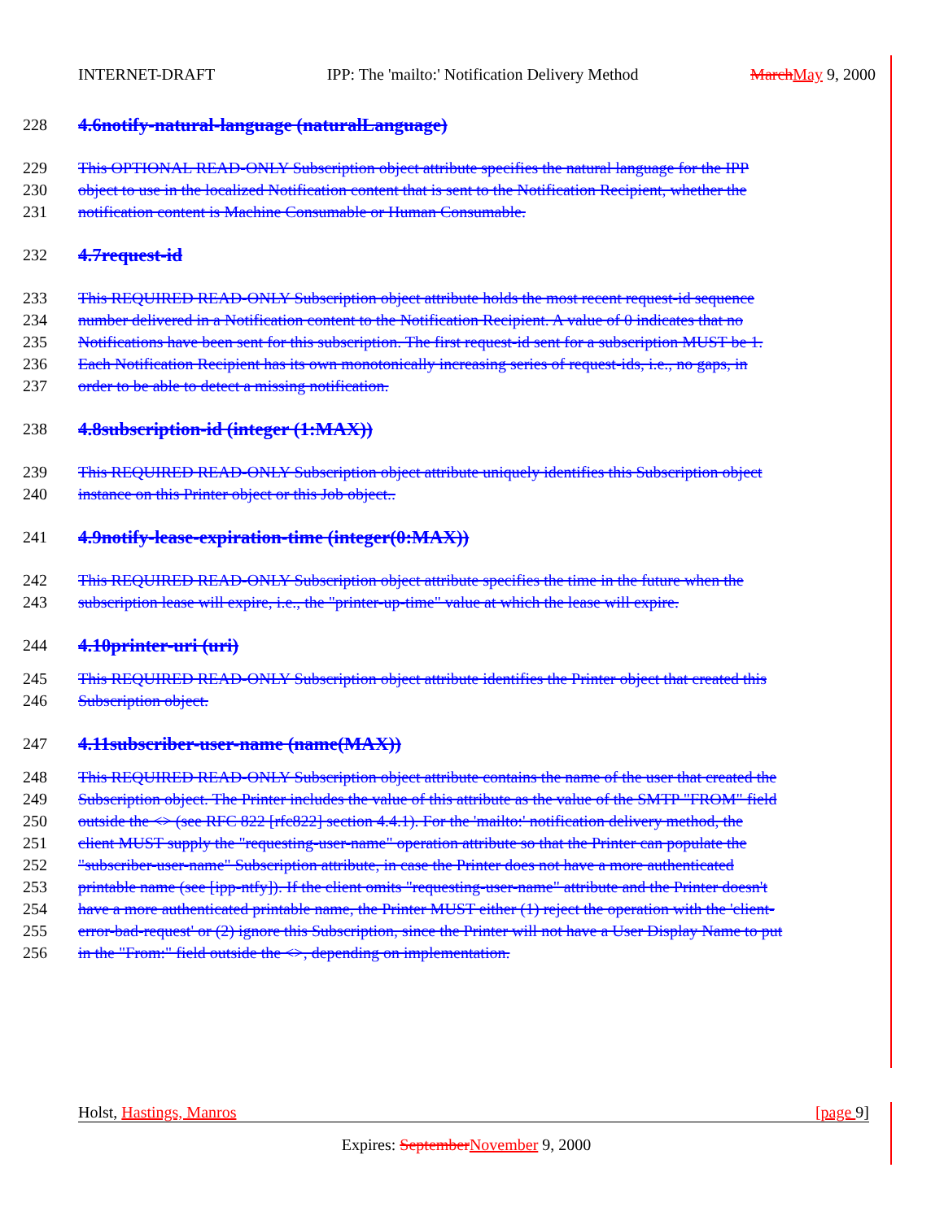INTERNET-DRAFT IPP: The 'mailto:' Notification Delivery Method March May 9, 2000
228 4.6notify-natural-language (naturalLanguage)
229 This OPTIONAL READ-ONLY Subscription object attribute specifies the natural language for the IPP
230 object to use in the localized Notification content that is sent to the Notification Recipient, whether the
231 notification content is Machine Consumable or Human Consumable.
232 4.7request-id
233 This REQUIRED READ-ONLY Subscription object attribute holds the most recent request-id sequence
234 number delivered in a Notification content to the Notification Recipient. A value of 0 indicates that no
235 Notifications have been sent for this subscription. The first request-id sent for a subscription MUST be 1.
236 Each Notification Recipient has its own monotonically increasing series of request-ids, i.e., no gaps, in
237 order to be able to detect a missing notification.
238 4.8subscription-id (integer (1:MAX))
239 This REQUIRED READ-ONLY Subscription object attribute uniquely identifies this Subscription object
240 instance on this Printer object or this Job object..
241 4.9notify-lease-expiration-time (integer(0:MAX))
242 This REQUIRED READ-ONLY Subscription object attribute specifies the time in the future when the
243 subscription lease will expire, i.e., the "printer-up-time" value at which the lease will expire.
244 4.10printer-uri (uri)
245 This REQUIRED READ-ONLY Subscription object attribute identifies the Printer object that created this
246 Subscription object.
247 4.11subscriber-user-name (name(MAX))
248 This REQUIRED READ-ONLY Subscription object attribute contains the name of the user that created the
249 Subscription object. The Printer includes the value of this attribute as the value of the SMTP "FROM" field
250 outside the <> (see RFC 822 [rfc822] section 4.4.1). For the 'mailto:' notification delivery method, the
251 client MUST supply the "requesting-user-name" operation attribute so that the Printer can populate the
252 "subscriber-user-name" Subscription attribute, in case the Printer does not have a more authenticated
253 printable name (see [ipp-ntfy]). If the client omits "requesting-user-name" attribute and the Printer doesn't
254 have a more authenticated printable name, the Printer MUST either (1) reject the operation with the 'client-
255 error-bad-request' or (2) ignore this Subscription, since the Printer will not have a User Display Name to put
256 in the "From:" field outside the <>, depending on implementation.
Holst, Hastings, Manros [page 9]
Expires: September November 9, 2000